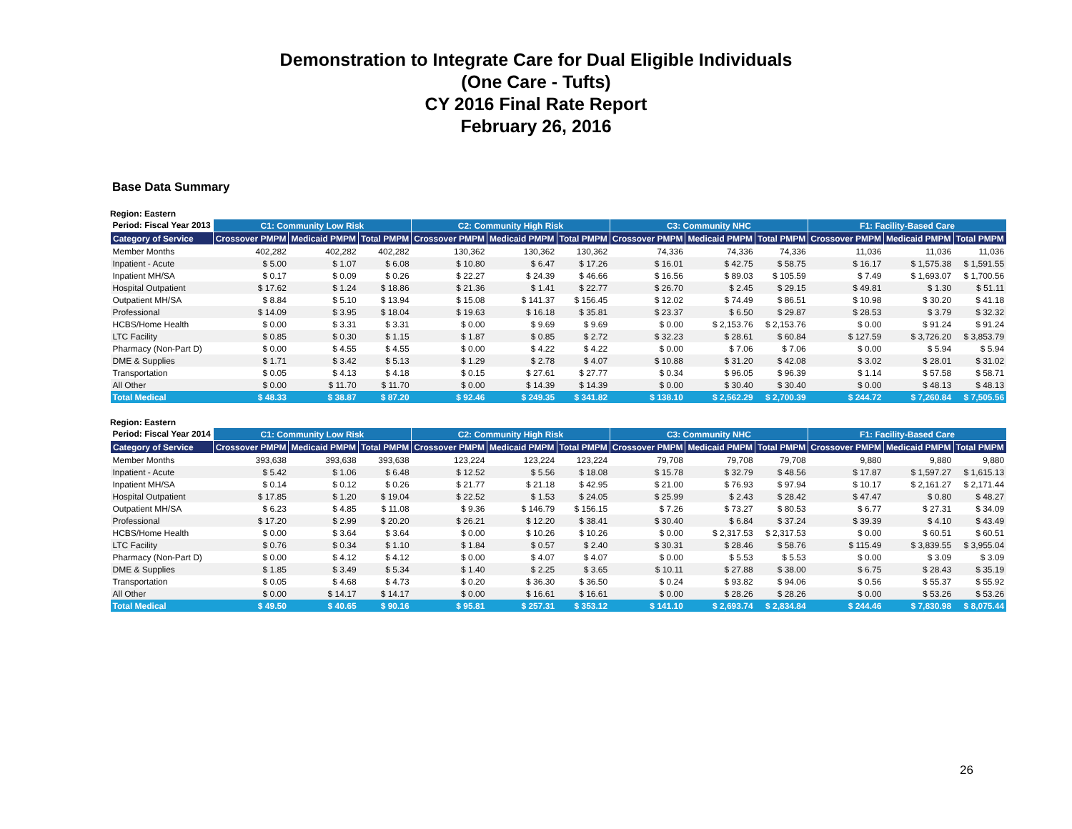Demonstration to Integrate Care for Dual Eligible Individuals
(One Care - Tufts)
CY 2016 Final Rate Report
February 26, 2016
Base Data Summary
Region: Eastern
| Period: Fiscal Year 2013 | C1: Community Low Risk | | | C2: Community High Risk | | | C3: Community NHC | | | F1: Facility-Based Care | | |
| Category of Service | Crossover PMPM | Medicaid PMPM | Total PMPM | Crossover PMPM | Medicaid PMPM | Total PMPM | Crossover PMPM | Medicaid PMPM | Total PMPM | Crossover PMPM | Medicaid PMPM | Total PMPM |
| Member Months | 402,282 | 402,282 | 402,282 | 130,362 | 130,362 | 130,362 | 74,336 | 74,336 | 74,336 | 11,036 | 11,036 | 11,036 |
| Inpatient - Acute | $ 5.00 | $ 1.07 | $ 6.08 | $ 10.80 | $ 6.47 | $ 17.26 | $ 16.01 | $ 42.75 | $ 58.75 | $ 16.17 | $ 1,575.38 | $ 1,591.55 |
| Inpatient MH/SA | $ 0.17 | $ 0.09 | $ 0.26 | $ 22.27 | $ 24.39 | $ 46.66 | $ 16.56 | $ 89.03 | $ 105.59 | $ 7.49 | $ 1,693.07 | $ 1,700.56 |
| Hospital Outpatient | $ 17.62 | $ 1.24 | $ 18.86 | $ 21.36 | $ 1.41 | $ 22.77 | $ 26.70 | $ 2.45 | $ 29.15 | $ 49.81 | $ 1.30 | $ 51.11 |
| Outpatient MH/SA | $ 8.84 | $ 5.10 | $ 13.94 | $ 15.08 | $ 141.37 | $ 156.45 | $ 12.02 | $ 74.49 | $ 86.51 | $ 10.98 | $ 30.20 | $ 41.18 |
| Professional | $ 14.09 | $ 3.95 | $ 18.04 | $ 19.63 | $ 16.18 | $ 35.81 | $ 23.37 | $ 6.50 | $ 29.87 | $ 28.53 | $ 3.79 | $ 32.32 |
| HCBS/Home Health | $ 0.00 | $ 3.31 | $ 3.31 | $ 0.00 | $ 9.69 | $ 9.69 | $ 0.00 | $ 2,153.76 | $ 2,153.76 | $ 0.00 | $ 91.24 | $ 91.24 |
| LTC Facility | $ 0.85 | $ 0.30 | $ 1.15 | $ 1.87 | $ 0.85 | $ 2.72 | $ 32.23 | $ 28.61 | $ 60.84 | $ 127.59 | $ 3,726.20 | $ 3,853.79 |
| Pharmacy (Non-Part D) | $ 0.00 | $ 4.55 | $ 4.55 | $ 0.00 | $ 4.22 | $ 4.22 | $ 0.00 | $ 7.06 | $ 7.06 | $ 0.00 | $ 5.94 | $ 5.94 |
| DME & Supplies | $ 1.71 | $ 3.42 | $ 5.13 | $ 1.29 | $ 2.78 | $ 4.07 | $ 10.88 | $ 31.20 | $ 42.08 | $ 3.02 | $ 28.01 | $ 31.02 |
| Transportation | $ 0.05 | $ 4.13 | $ 4.18 | $ 0.15 | $ 27.61 | $ 27.77 | $ 0.34 | $ 96.05 | $ 96.39 | $ 1.14 | $ 57.58 | $ 58.71 |
| All Other | $ 0.00 | $ 11.70 | $ 11.70 | $ 0.00 | $ 14.39 | $ 14.39 | $ 0.00 | $ 30.40 | $ 30.40 | $ 0.00 | $ 48.13 | $ 48.13 |
| Total Medical | $ 48.33 | $ 38.87 | $ 87.20 | $ 92.46 | $ 249.35 | $ 341.82 | $ 138.10 | $ 2,562.29 | $ 2,700.39 | $ 244.72 | $ 7,260.84 | $ 7,505.56 |
Region: Eastern
| Period: Fiscal Year 2014 | C1: Community Low Risk | | | C2: Community High Risk | | | C3: Community NHC | | | F1: Facility-Based Care | | |
| Category of Service | Crossover PMPM | Medicaid PMPM | Total PMPM | Crossover PMPM | Medicaid PMPM | Total PMPM | Crossover PMPM | Medicaid PMPM | Total PMPM | Crossover PMPM | Medicaid PMPM | Total PMPM |
| Member Months | 393,638 | 393,638 | 393,638 | 123,224 | 123,224 | 123,224 | 79,708 | 79,708 | 79,708 | 9,880 | 9,880 | 9,880 |
| Inpatient - Acute | $ 5.42 | $ 1.06 | $ 6.48 | $ 12.52 | $ 5.56 | $ 18.08 | $ 15.78 | $ 32.79 | $ 48.56 | $ 17.87 | $ 1,597.27 | $ 1,615.13 |
| Inpatient MH/SA | $ 0.14 | $ 0.12 | $ 0.26 | $ 21.77 | $ 21.18 | $ 42.95 | $ 21.00 | $ 76.93 | $ 97.94 | $ 10.17 | $ 2,161.27 | $ 2,171.44 |
| Hospital Outpatient | $ 17.85 | $ 1.20 | $ 19.04 | $ 22.52 | $ 1.53 | $ 24.05 | $ 25.99 | $ 2.43 | $ 28.42 | $ 47.47 | $ 0.80 | $ 48.27 |
| Outpatient MH/SA | $ 6.23 | $ 4.85 | $ 11.08 | $ 9.36 | $ 146.79 | $ 156.15 | $ 7.26 | $ 73.27 | $ 80.53 | $ 6.77 | $ 27.31 | $ 34.09 |
| Professional | $ 17.20 | $ 2.99 | $ 20.20 | $ 26.21 | $ 12.20 | $ 38.41 | $ 30.40 | $ 6.84 | $ 37.24 | $ 39.39 | $ 4.10 | $ 43.49 |
| HCBS/Home Health | $ 0.00 | $ 3.64 | $ 3.64 | $ 0.00 | $ 10.26 | $ 10.26 | $ 0.00 | $ 2,317.53 | $ 2,317.53 | $ 0.00 | $ 60.51 | $ 60.51 |
| LTC Facility | $ 0.76 | $ 0.34 | $ 1.10 | $ 1.84 | $ 0.57 | $ 2.40 | $ 30.31 | $ 28.46 | $ 58.76 | $ 115.49 | $ 3,839.55 | $ 3,955.04 |
| Pharmacy (Non-Part D) | $ 0.00 | $ 4.12 | $ 4.12 | $ 0.00 | $ 4.07 | $ 4.07 | $ 0.00 | $ 5.53 | $ 5.53 | $ 0.00 | $ 3.09 | $ 3.09 |
| DME & Supplies | $ 1.85 | $ 3.49 | $ 5.34 | $ 1.40 | $ 2.25 | $ 3.65 | $ 10.11 | $ 27.88 | $ 38.00 | $ 6.75 | $ 28.43 | $ 35.19 |
| Transportation | $ 0.05 | $ 4.68 | $ 4.73 | $ 0.20 | $ 36.30 | $ 36.50 | $ 0.24 | $ 93.82 | $ 94.06 | $ 0.56 | $ 55.37 | $ 55.92 |
| All Other | $ 0.00 | $ 14.17 | $ 14.17 | $ 0.00 | $ 16.61 | $ 16.61 | $ 0.00 | $ 28.26 | $ 28.26 | $ 0.00 | $ 53.26 | $ 53.26 |
| Total Medical | $ 49.50 | $ 40.65 | $ 90.16 | $ 95.81 | $ 257.31 | $ 353.12 | $ 141.10 | $ 2,693.74 | $ 2,834.84 | $ 244.46 | $ 7,830.98 | $ 8,075.44 |
26